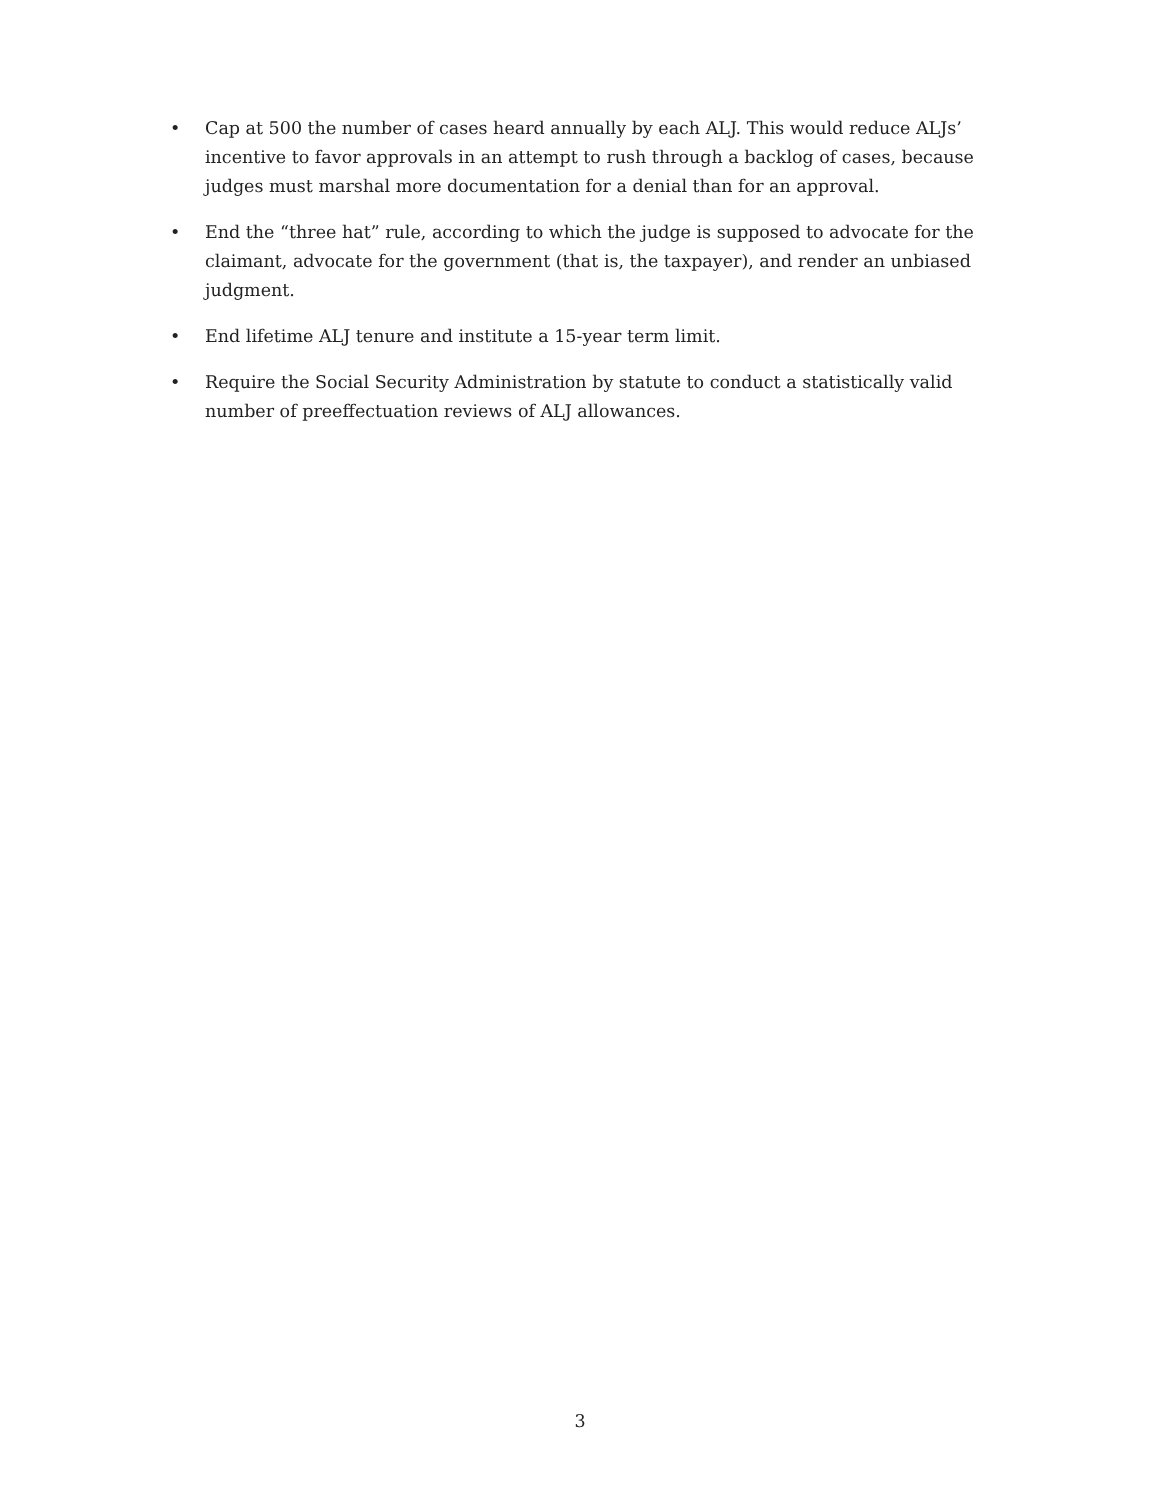• Cap at 500 the number of cases heard annually by each ALJ. This would reduce ALJs’ incentive to favor approvals in an attempt to rush through a backlog of cases, because judges must marshal more documentation for a denial than for an approval.
• End the “three hat” rule, according to which the judge is supposed to advocate for the claimant, advocate for the government (that is, the taxpayer), and render an unbiased judgment.
• End lifetime ALJ tenure and institute a 15-year term limit.
• Require the Social Security Administration by statute to conduct a statistically valid number of preeffectuation reviews of ALJ allowances.
3